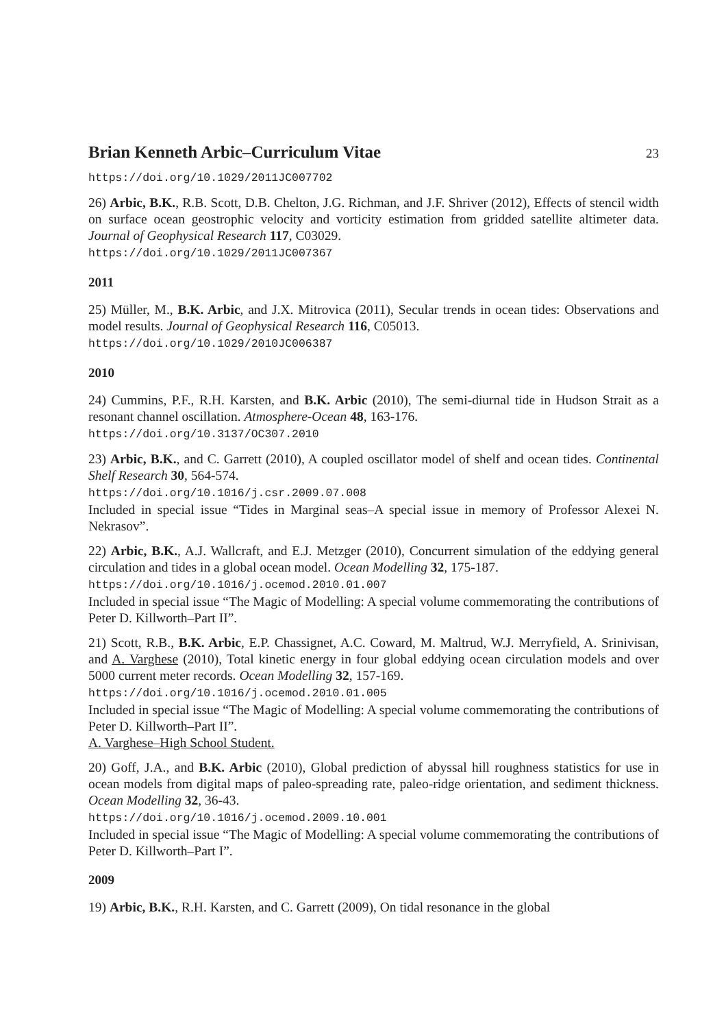Brian Kenneth Arbic–Curriculum Vitae 23
https://doi.org/10.1029/2011JC007702
26) Arbic, B.K., R.B. Scott, D.B. Chelton, J.G. Richman, and J.F. Shriver (2012), Effects of stencil width on surface ocean geostrophic velocity and vorticity estimation from gridded satellite altimeter data. Journal of Geophysical Research 117, C03029.
https://doi.org/10.1029/2011JC007367
2011
25) Müller, M., B.K. Arbic, and J.X. Mitrovica (2011), Secular trends in ocean tides: Observations and model results. Journal of Geophysical Research 116, C05013.
https://doi.org/10.1029/2010JC006387
2010
24) Cummins, P.F., R.H. Karsten, and B.K. Arbic (2010), The semi-diurnal tide in Hudson Strait as a resonant channel oscillation. Atmosphere-Ocean 48, 163-176.
https://doi.org/10.3137/OC307.2010
23) Arbic, B.K., and C. Garrett (2010), A coupled oscillator model of shelf and ocean tides. Continental Shelf Research 30, 564-574.
https://doi.org/10.1016/j.csr.2009.07.008
Included in special issue “Tides in Marginal seas–A special issue in memory of Professor Alexei N. Nekrasov”.
22) Arbic, B.K., A.J. Wallcraft, and E.J. Metzger (2010), Concurrent simulation of the eddying general circulation and tides in a global ocean model. Ocean Modelling 32, 175-187.
https://doi.org/10.1016/j.ocemod.2010.01.007
Included in special issue “The Magic of Modelling: A special volume commemorating the contributions of Peter D. Killworth–Part II”.
21) Scott, R.B., B.K. Arbic, E.P. Chassignet, A.C. Coward, M. Maltrud, W.J. Merryfield, A. Srinivisan, and A. Varghese (2010), Total kinetic energy in four global eddying ocean circulation models and over 5000 current meter records. Ocean Modelling 32, 157-169.
https://doi.org/10.1016/j.ocemod.2010.01.005
Included in special issue “The Magic of Modelling: A special volume commemorating the contributions of Peter D. Killworth–Part II”.
A. Varghese–High School Student.
20) Goff, J.A., and B.K. Arbic (2010), Global prediction of abyssal hill roughness statistics for use in ocean models from digital maps of paleo-spreading rate, paleo-ridge orientation, and sediment thickness. Ocean Modelling 32, 36-43.
https://doi.org/10.1016/j.ocemod.2009.10.001
Included in special issue “The Magic of Modelling: A special volume commemorating the contributions of Peter D. Killworth–Part I”.
2009
19) Arbic, B.K., R.H. Karsten, and C. Garrett (2009), On tidal resonance in the global